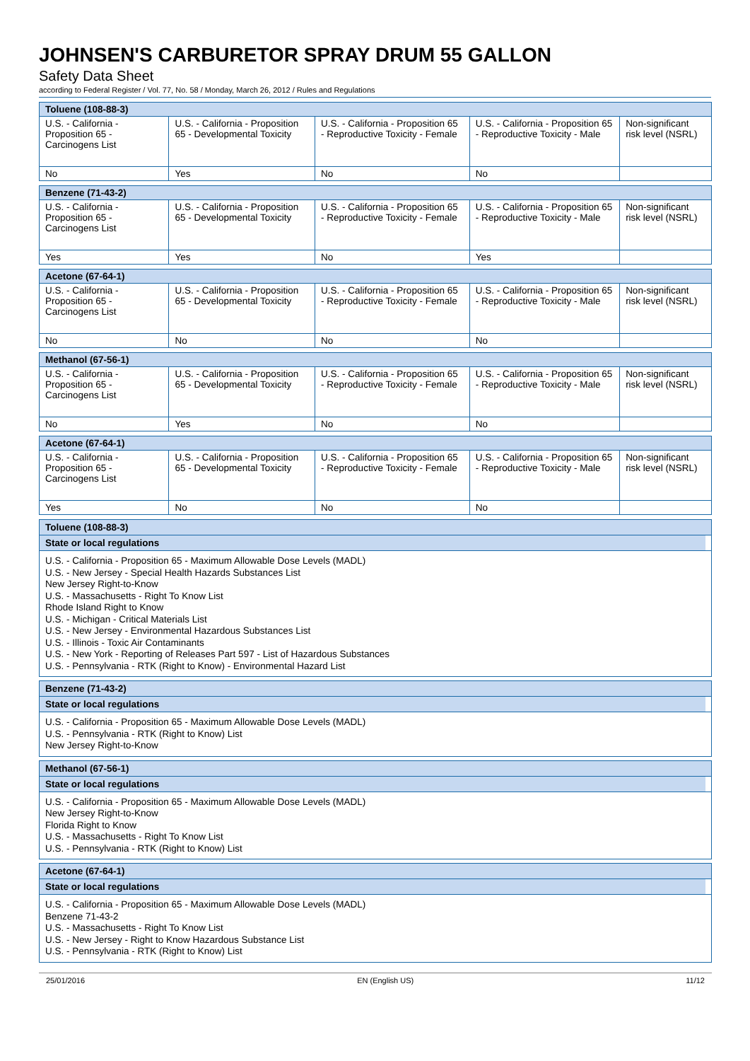JOHNSEN'S CARBURETOR SPRAY DRUM 55 GALLON
Safety Data Sheet
according to Federal Register / Vol. 77, No. 58 / Monday, March 26, 2012 / Rules and Regulations
| Toluene (108-88-3) | | | | |
| --- | --- | --- | --- | --- |
| U.S. - California - Proposition 65 - Carcinogens List | U.S. - California - Proposition 65 - Developmental Toxicity | U.S. - California - Proposition 65 - Reproductive Toxicity - Female | U.S. - California - Proposition 65 - Reproductive Toxicity - Male | Non-significant risk level (NSRL) |
| No | Yes | No | No | |
| Benzene (71-43-2) | | | | |
| --- | --- | --- | --- | --- |
| U.S. - California - Proposition 65 - Carcinogens List | U.S. - California - Proposition 65 - Developmental Toxicity | U.S. - California - Proposition 65 - Reproductive Toxicity - Female | U.S. - California - Proposition 65 - Reproductive Toxicity - Male | Non-significant risk level (NSRL) |
| Yes | Yes | No | Yes | |
| Acetone (67-64-1) | | | | |
| --- | --- | --- | --- | --- |
| U.S. - California - Proposition 65 - Carcinogens List | U.S. - California - Proposition 65 - Developmental Toxicity | U.S. - California - Proposition 65 - Reproductive Toxicity - Female | U.S. - California - Proposition 65 - Reproductive Toxicity - Male | Non-significant risk level (NSRL) |
| No | No | No | No | |
| Methanol (67-56-1) | | | | |
| --- | --- | --- | --- | --- |
| U.S. - California - Proposition 65 - Carcinogens List | U.S. - California - Proposition 65 - Developmental Toxicity | U.S. - California - Proposition 65 - Reproductive Toxicity - Female | U.S. - California - Proposition 65 - Reproductive Toxicity - Male | Non-significant risk level (NSRL) |
| No | Yes | No | No | |
| Acetone (67-64-1) | | | | |
| --- | --- | --- | --- | --- |
| U.S. - California - Proposition 65 - Carcinogens List | U.S. - California - Proposition 65 - Developmental Toxicity | U.S. - California - Proposition 65 - Reproductive Toxicity - Female | U.S. - California - Proposition 65 - Reproductive Toxicity - Male | Non-significant risk level (NSRL) |
| Yes | No | No | No | |
Toluene (108-88-3)
State or local regulations
U.S. - California - Proposition 65 - Maximum Allowable Dose Levels (MADL)
U.S. - New Jersey - Special Health Hazards Substances List
New Jersey Right-to-Know
U.S. - Massachusetts - Right To Know List
Rhode Island Right to Know
U.S. - Michigan - Critical Materials List
U.S. - New Jersey - Environmental Hazardous Substances List
U.S. - Illinois - Toxic Air Contaminants
U.S. - New York - Reporting of Releases Part 597 - List of Hazardous Substances
U.S. - Pennsylvania - RTK (Right to Know) - Environmental Hazard List
Benzene (71-43-2)
State or local regulations
U.S. - California - Proposition 65 - Maximum Allowable Dose Levels (MADL)
U.S. - Pennsylvania - RTK (Right to Know) List
New Jersey Right-to-Know
Methanol (67-56-1)
State or local regulations
U.S. - California - Proposition 65 - Maximum Allowable Dose Levels (MADL)
New Jersey Right-to-Know
Florida Right to Know
U.S. - Massachusetts - Right To Know List
U.S. - Pennsylvania - RTK (Right to Know) List
Acetone (67-64-1)
State or local regulations
U.S. - California - Proposition 65 - Maximum Allowable Dose Levels (MADL)
Benzene 71-43-2
U.S. - Massachusetts - Right To Know List
U.S. - New Jersey - Right to Know Hazardous Substance List
U.S. - Pennsylvania - RTK (Right to Know) List
25/01/2016 EN (English US) 11/12